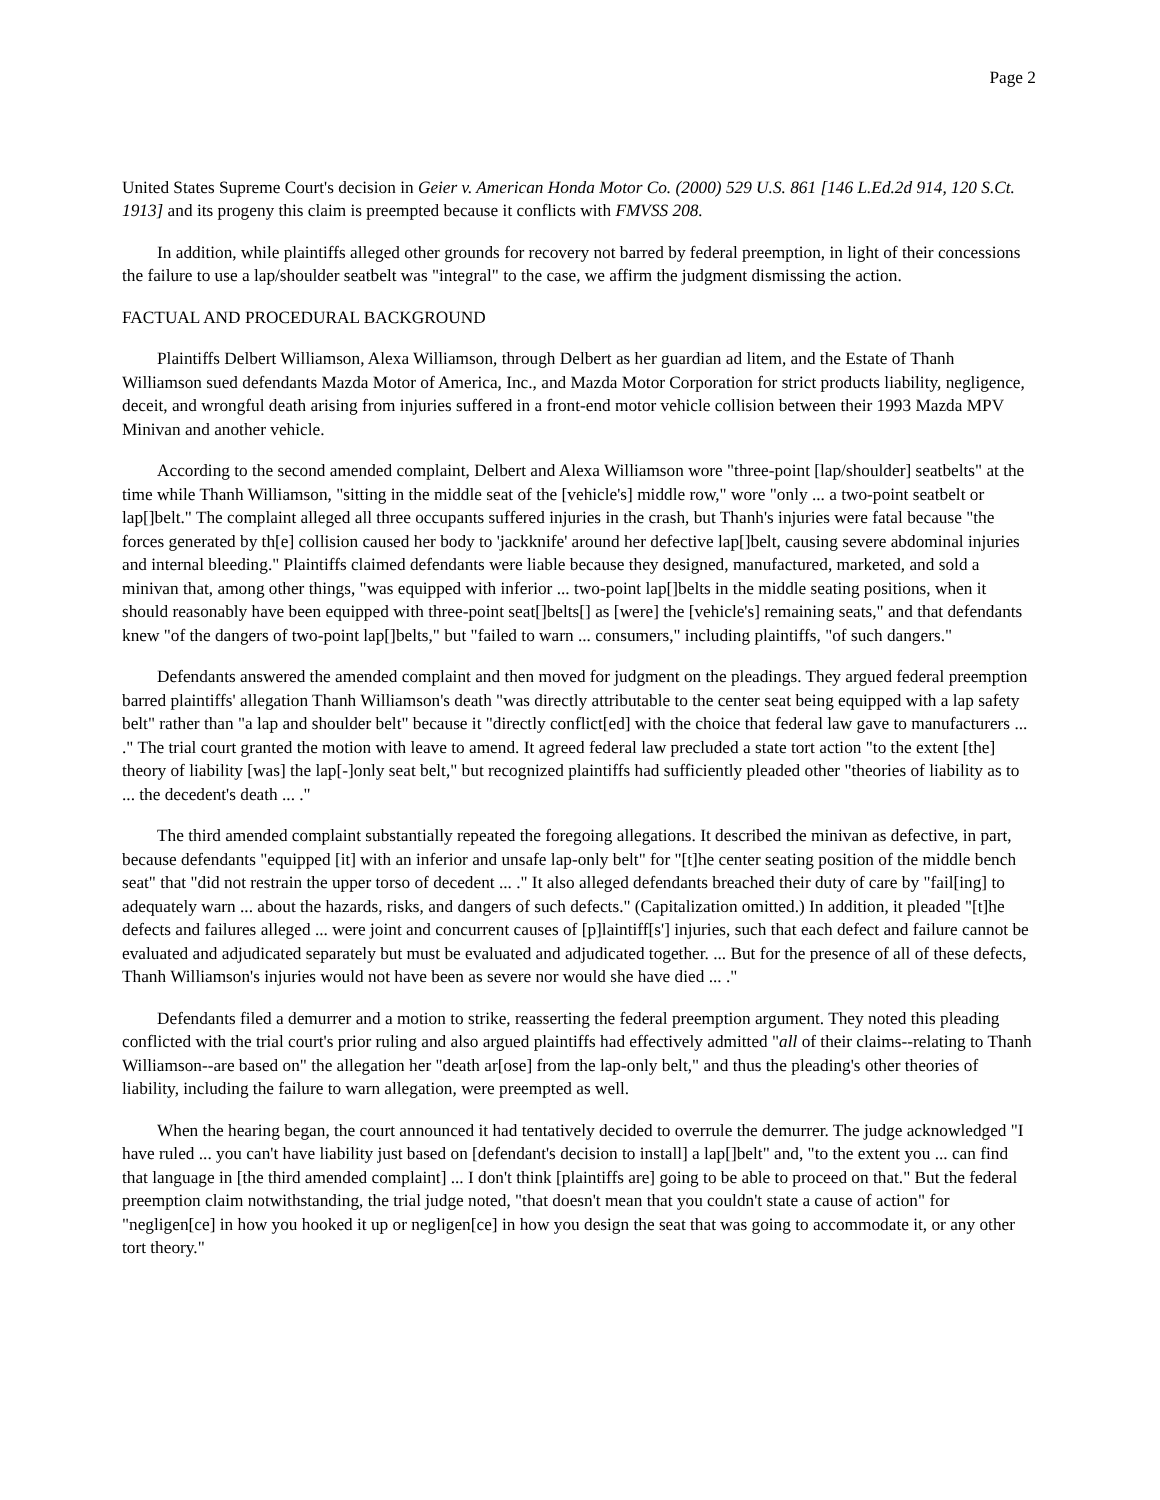Page 2
United States Supreme Court's decision in Geier v. American Honda Motor Co. (2000) 529 U.S. 861 [146 L.Ed.2d 914, 120 S.Ct. 1913] and its progeny this claim is preempted because it conflicts with FMVSS 208.
In addition, while plaintiffs alleged other grounds for recovery not barred by federal preemption, in light of their concessions the failure to use a lap/shoulder seatbelt was "integral" to the case, we affirm the judgment dismissing the action.
FACTUAL AND PROCEDURAL BACKGROUND
Plaintiffs Delbert Williamson, Alexa Williamson, through Delbert as her guardian ad litem, and the Estate of Thanh Williamson sued defendants Mazda Motor of America, Inc., and Mazda Motor Corporation for strict products liability, negligence, deceit, and wrongful death arising from injuries suffered in a front-end motor vehicle collision between their 1993 Mazda MPV Minivan and another vehicle.
According to the second amended complaint, Delbert and Alexa Williamson wore "three-point [lap/shoulder] seatbelts" at the time while Thanh Williamson, "sitting in the middle seat of the [vehicle's] middle row," wore "only ... a two-point seatbelt or lap[]belt." The complaint alleged all three occupants suffered injuries in the crash, but Thanh's injuries were fatal because "the forces generated by th[e] collision caused her body to 'jackknife' around her defective lap[]belt, causing severe abdominal injuries and internal bleeding." Plaintiffs claimed defendants were liable because they designed, manufactured, marketed, and sold a minivan that, among other things, "was equipped with inferior ... two-point lap[]belts in the middle seating positions, when it should reasonably have been equipped with three-point seat[]belts[] as [were] the [vehicle's] remaining seats," and that defendants knew "of the dangers of two-point lap[]belts," but "failed to warn ... consumers," including plaintiffs, "of such dangers."
Defendants answered the amended complaint and then moved for judgment on the pleadings. They argued federal preemption barred plaintiffs' allegation Thanh Williamson's death "was directly attributable to the center seat being equipped with a lap safety belt" rather than "a lap and shoulder belt" because it "directly conflict[ed] with the choice that federal law gave to manufacturers ... ." The trial court granted the motion with leave to amend. It agreed federal law precluded a state tort action "to the extent [the] theory of liability [was] the lap[-]only seat belt," but recognized plaintiffs had sufficiently pleaded other "theories of liability as to ... the decedent's death ... ."
The third amended complaint substantially repeated the foregoing allegations. It described the minivan as defective, in part, because defendants "equipped [it] with an inferior and unsafe lap-only belt" for "[t]he center seating position of the middle bench seat" that "did not restrain the upper torso of decedent ... ." It also alleged defendants breached their duty of care by "fail[ing] to adequately warn ... about the hazards, risks, and dangers of such defects." (Capitalization omitted.) In addition, it pleaded "[t]he defects and failures alleged ... were joint and concurrent causes of [p]laintiff[s'] injuries, such that each defect and failure cannot be evaluated and adjudicated separately but must be evaluated and adjudicated together. ... But for the presence of all of these defects, Thanh Williamson's injuries would not have been as severe nor would she have died ... ."
Defendants filed a demurrer and a motion to strike, reasserting the federal preemption argument. They noted this pleading conflicted with the trial court's prior ruling and also argued plaintiffs had effectively admitted "all of their claims--relating to Thanh Williamson--are based on" the allegation her "death ar[ose] from the lap-only belt," and thus the pleading's other theories of liability, including the failure to warn allegation, were preempted as well.
When the hearing began, the court announced it had tentatively decided to overrule the demurrer. The judge acknowledged "I have ruled ... you can't have liability just based on [defendant's decision to install] a lap[]belt" and, "to the extent you ... can find that language in [the third amended complaint] ... I don't think [plaintiffs are] going to be able to proceed on that." But the federal preemption claim notwithstanding, the trial judge noted, "that doesn't mean that you couldn't state a cause of action" for "negligen[ce] in how you hooked it up or negligen[ce] in how you design the seat that was going to accommodate it, or any other tort theory."